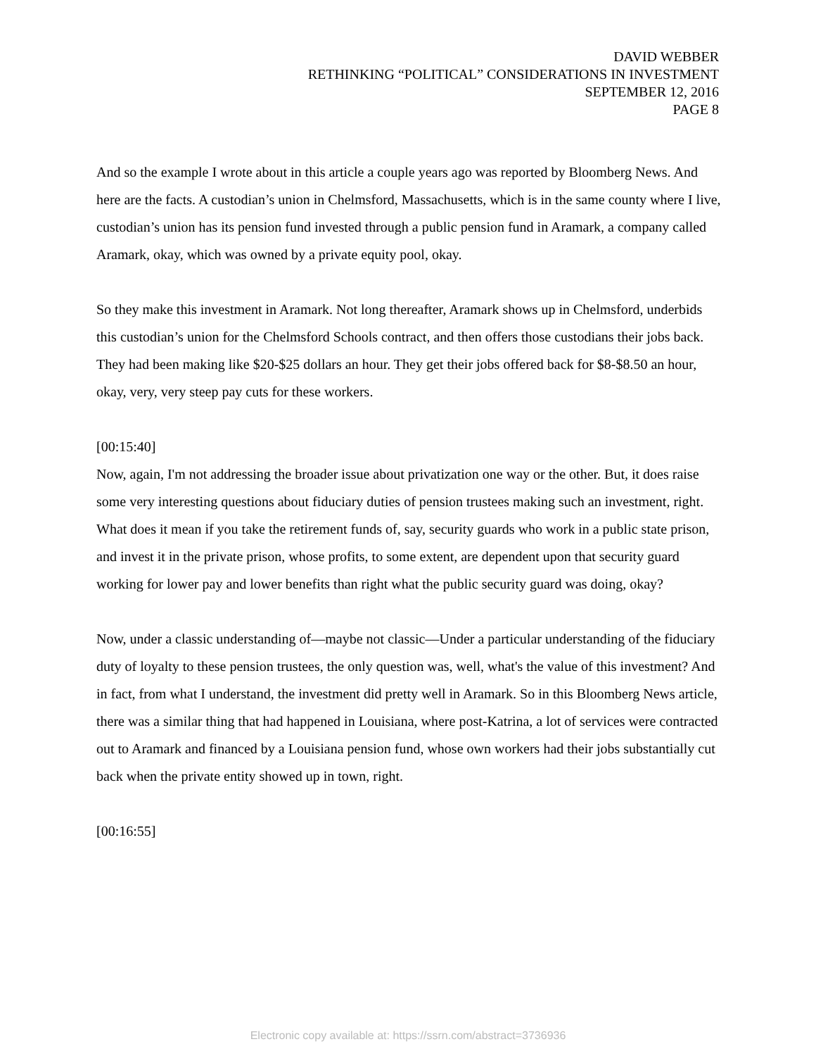DAVID WEBBER
RETHINKING “POLITICAL” CONSIDERATIONS IN INVESTMENT
SEPTEMBER 12, 2016
PAGE 8
And so the example I wrote about in this article a couple years ago was reported by Bloomberg News. And here are the facts. A custodian’s union in Chelmsford, Massachusetts, which is in the same county where I live, custodian’s union has its pension fund invested through a public pension fund in Aramark, a company called Aramark, okay, which was owned by a private equity pool, okay.
So they make this investment in Aramark. Not long thereafter, Aramark shows up in Chelmsford, underbids this custodian’s union for the Chelmsford Schools contract, and then offers those custodians their jobs back. They had been making like $20-$25 dollars an hour. They get their jobs offered back for $8-$8.50 an hour, okay, very, very steep pay cuts for these workers.
[00:15:40]
Now, again, I'm not addressing the broader issue about privatization one way or the other. But, it does raise some very interesting questions about fiduciary duties of pension trustees making such an investment, right. What does it mean if you take the retirement funds of, say, security guards who work in a public state prison, and invest it in the private prison, whose profits, to some extent, are dependent upon that security guard working for lower pay and lower benefits than right what the public security guard was doing, okay?
Now, under a classic understanding of—maybe not classic—Under a particular understanding of the fiduciary duty of loyalty to these pension trustees, the only question was, well, what's the value of this investment? And in fact, from what I understand, the investment did pretty well in Aramark. So in this Bloomberg News article, there was a similar thing that had happened in Louisiana, where post-Katrina, a lot of services were contracted out to Aramark and financed by a Louisiana pension fund, whose own workers had their jobs substantially cut back when the private entity showed up in town, right.
[00:16:55]
Electronic copy available at: https://ssrn.com/abstract=3736936